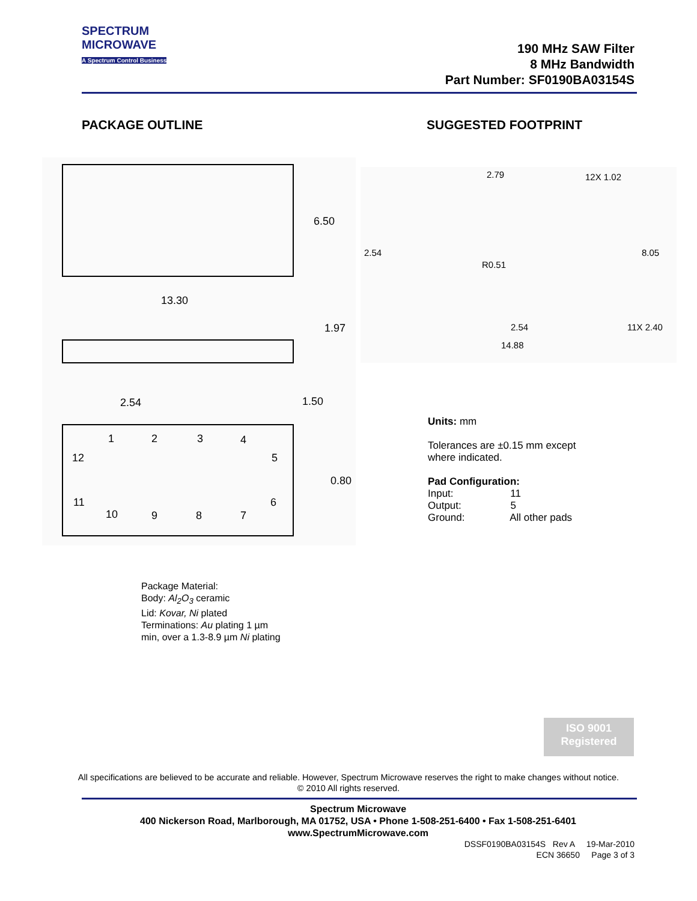SPECTRUM
MICROWAVE
A Spectrum Control Business
190 MHz SAW Filter
8 MHz Bandwidth
Part Number: SF0190BA03154S
PACKAGE OUTLINE SUGGESTED FOOTPRINT
6.50
13.30
1.97
2.54
1.50
0.80
1
2
3
4
12
5
11
6
10
9
8
7
2.79
12X 1.02
2.54
R0.51
8.05
2.54
11X 2.40
14.88
Units: mm
Tolerances are ±0.15 mm except
where indicated.
Pad Configuration:
Input: 11
Output: 5
Ground: All other pads
Package Material:
Body: Al<sub>2</sub>O<sub>3</sub> ceramic
Lid: Kovar, Ni plated
Terminations: Au plating 1 µm
min, over a 1.3-8.9 µm Ni plating
ISO 9001
Registered
All specifications are believed to be accurate and reliable. However, Spectrum Microwave reserves the right to make changes without notice.
© 2010 All rights reserved.
Spectrum Microwave
400 Nickerson Road, Marlborough, MA 01752, USA • Phone 1-508-251-6400 • Fax 1-508-251-6401
www.SpectrumMicrowave.com
DSSF0190BA03154S Rev A 19-Mar-2010
ECN 36650 Page 3 of 3